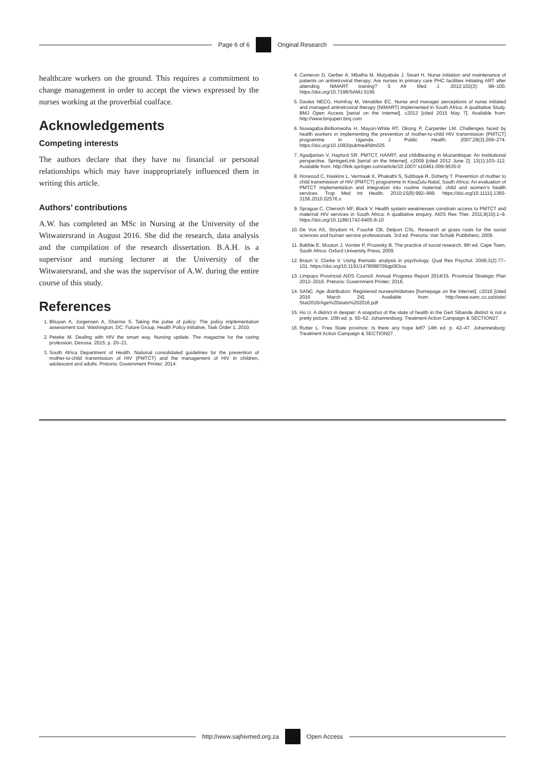Page 6 of 6 Original Research
healthcare workers on the ground. This requires a commitment to change management in order to accept the views expressed by the nurses working at the proverbial coalface.
Acknowledgements
Competing interests
The authors declare that they have no financial or personal relationships which may have inappropriately influenced them in writing this article.
Authors’ contributions
A.W. has completed an MSc in Nursing at the University of the Witwatersrand in August 2016. She did the research, data analysis and the compilation of the research dissertation. B.A.H. is a supervisor and nursing lecturer at the University of the Witwatersrand, and she was the supervisor of A.W. during the entire course of this study.
References
1. Bhuyan A, Jorgensen A, Sharma S. Taking the pulse of policy: The policy implementation assessment tool. Washington, DC: Future Group, Health Policy Initiative, Task Order 1; 2010.
2. Peteke M. Dealing with HIV the smart way. Nursing update. The magazine for the caring profession. Denosa. 2015; p. 20–21.
3. South Africa Department of Health. National consolidated guidelines for the prevention of mother-to-child transmission of HIV (PMTCT) and the management of HIV in children, adolescent and adults. Pretoria: Government Printer; 2014.
4. Cameron D, Gerber A, Mbatha M, Mutyabule J, Swart H. Nurse initiation and maintenance of patients on antiretroviral therapy: Are nurses in primary care PHC facilities initiating ART after attending NIMART training? S Afr Med J. 2012;102(2): 98–100. https://doi.org/10.7196/SAMJ.5195
5. Davies NECG, Homfray M, Venables EC. Nurse and manager perceptions of nurse initiated and managed antiretroviral therapy (NIMART) implemented in South Africa: A qualitative Study. BMJ Open Access [serial on the Internet]. c2013 [cited 2015 May 7]. Available from: http://www.bmjopen.bmj.com
6. Nuwagaba-Biribonwoha H, Mayon-White RT, Okong P, Carpenter LM. Challenges faced by health workers in implementing the prevention of mother-to-child HIV transmission (PMTCT) programme in Uganda. J Public Health. 2007;29(3):269–274. https://doi.org/10.1093/pubmed/fdm025
7. Agadjanian V, Hayford SR. PMTCT, HAART, and childbearing in Mozambique: An institutional perspective. SpringerLink [serial on the Internet]. c2009 [cited 2012 June 2]; 13(1):103–112. Available from: http://link.springer.com/article/10.1007/ s10461-009-9535-0
8. Horwood C, Haskins L, Vermaak K, Phakathi S, Subbaye R, Doherty T. Prevention of mother to child transmission of HIV (PMTCT) programme in KwaZulu-Natal, South Africa: An evaluation of PMTCT implementation and integration into routine maternal, child and women’s health services. Trop Med Int Health. 2010;15(9):992–999. https://doi.org/10.1111/j.1365-3156.2010.02576.x
9. Sprague C, Chersich MF, Black V. Health system weaknesses constrain access to PMTCT and maternal HIV services in South Africa: A qualitative enquiry. AIDS Res Ther. 2011;8(10):1–9. https://doi.org/10.1186/1742-6405-8-10
10. De Vos AS, Strydom H, Fouché CB, Delport CSL. Research at grass roots for the social sciences and human service professionals. 3rd ed. Pretoria: Van Schaik Publishers; 2009.
11. Babbie E, Mouton J, Vorster P, Prozesky B. The practice of social research. 9th ed. Cape Town, South Africa: Oxford University Press; 2009.
12. Braun V, Clarke V. Using thematic analysis in psychology. Qual Res Psychol. 2006;3(2):77–101. https://doi.org/10.1191/1478088706qp063oa
13. Limpopo Provincial AIDS Council. Annual Progress Report 2014/15. Provincial Strategic Plan 2012–2016. Pretoria: Government Printer; 2016.
14. SANC. Age distribution: Registered nurses/midwives [homepage on the Internet]. c2016 [cited 2016 March 24]. Available from: http://www.sanc.co.za/stats/ Stat2016/Age%20stats%202016.pdf
15. Ho U. A district in despair: A snapshot of the state of health in the Gert Sibande district is not a pretty picture. 10th ed. p. 50–52. Johannesburg: Treatment Action Campaign & SECTION27.
16. Rutter L. Free State province: Is there any hope left? 14th ed. p. 42–47. Johannesburg: Treatment Action Campaign & SECTION27.
http://www.sajhivmed.org.za Open Access